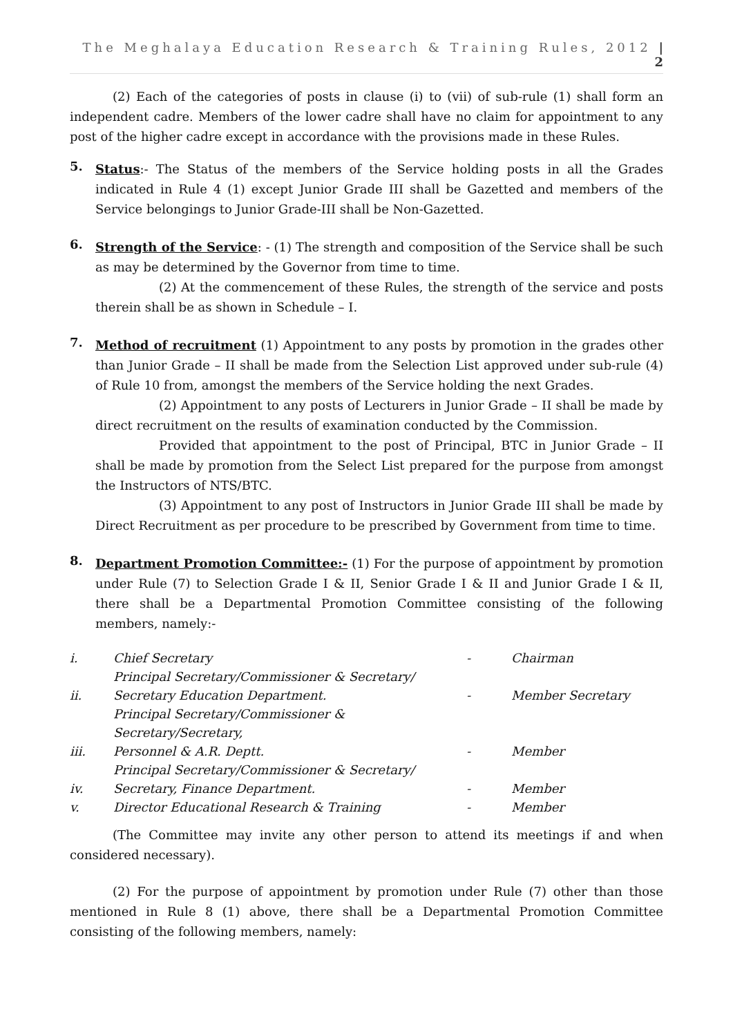The Meghalaya Education Research & Training Rules, 2012 | 2
(2) Each of the categories of posts in clause (i) to (vii) of sub-rule (1) shall form an independent cadre. Members of the lower cadre shall have no claim for appointment to any post of the higher cadre except in accordance with the provisions made in these Rules.
5.
Status:- The Status of the members of the Service holding posts in all the Grades indicated in Rule 4 (1) except Junior Grade III shall be Gazetted and members of the Service belongings to Junior Grade-III shall be Non-Gazetted.
6.
Strength of the Service: - (1) The strength and composition of the Service shall be such as may be determined by the Governor from time to time.
(2) At the commencement of these Rules, the strength of the service and posts therein shall be as shown in Schedule – I.
7.
Method of recruitment (1) Appointment to any posts by promotion in the grades other than Junior Grade – II shall be made from the Selection List approved under sub-rule (4) of Rule 10 from, amongst the members of the Service holding the next Grades.
(2) Appointment to any posts of Lecturers in Junior Grade – II shall be made by direct recruitment on the results of examination conducted by the Commission.
Provided that appointment to the post of Principal, BTC in Junior Grade – II shall be made by promotion from the Select List prepared for the purpose from amongst the Instructors of NTS/BTC.
(3) Appointment to any post of Instructors in Junior Grade III shall be made by Direct Recruitment as per procedure to be prescribed by Government from time to time.
8.
Department Promotion Committee:- (1) For the purpose of appointment by promotion under Rule (7) to Selection Grade I & II, Senior Grade I & II and Junior Grade I & II, there shall be a Departmental Promotion Committee consisting of the following members, namely:-
| i. | | Chief Secretary | - | Chairman |
| ii. | | Principal Secretary/Commissioner & Secretary/ Secretary Education Department. | - | Member Secretary |
| iii. | | Principal Secretary/Commissioner & Secretary/Secretary, Personnel & A.R. Deptt. | - | Member |
| iv. | | Principal Secretary/Commissioner & Secretary/ Secretary, Finance Department. | - | Member |
| v. | | Director Educational Research & Training | - | Member |
(The Committee may invite any other person to attend its meetings if and when considered necessary).
(2) For the purpose of appointment by promotion under Rule (7) other than those mentioned in Rule 8 (1) above, there shall be a Departmental Promotion Committee consisting of the following members, namely: